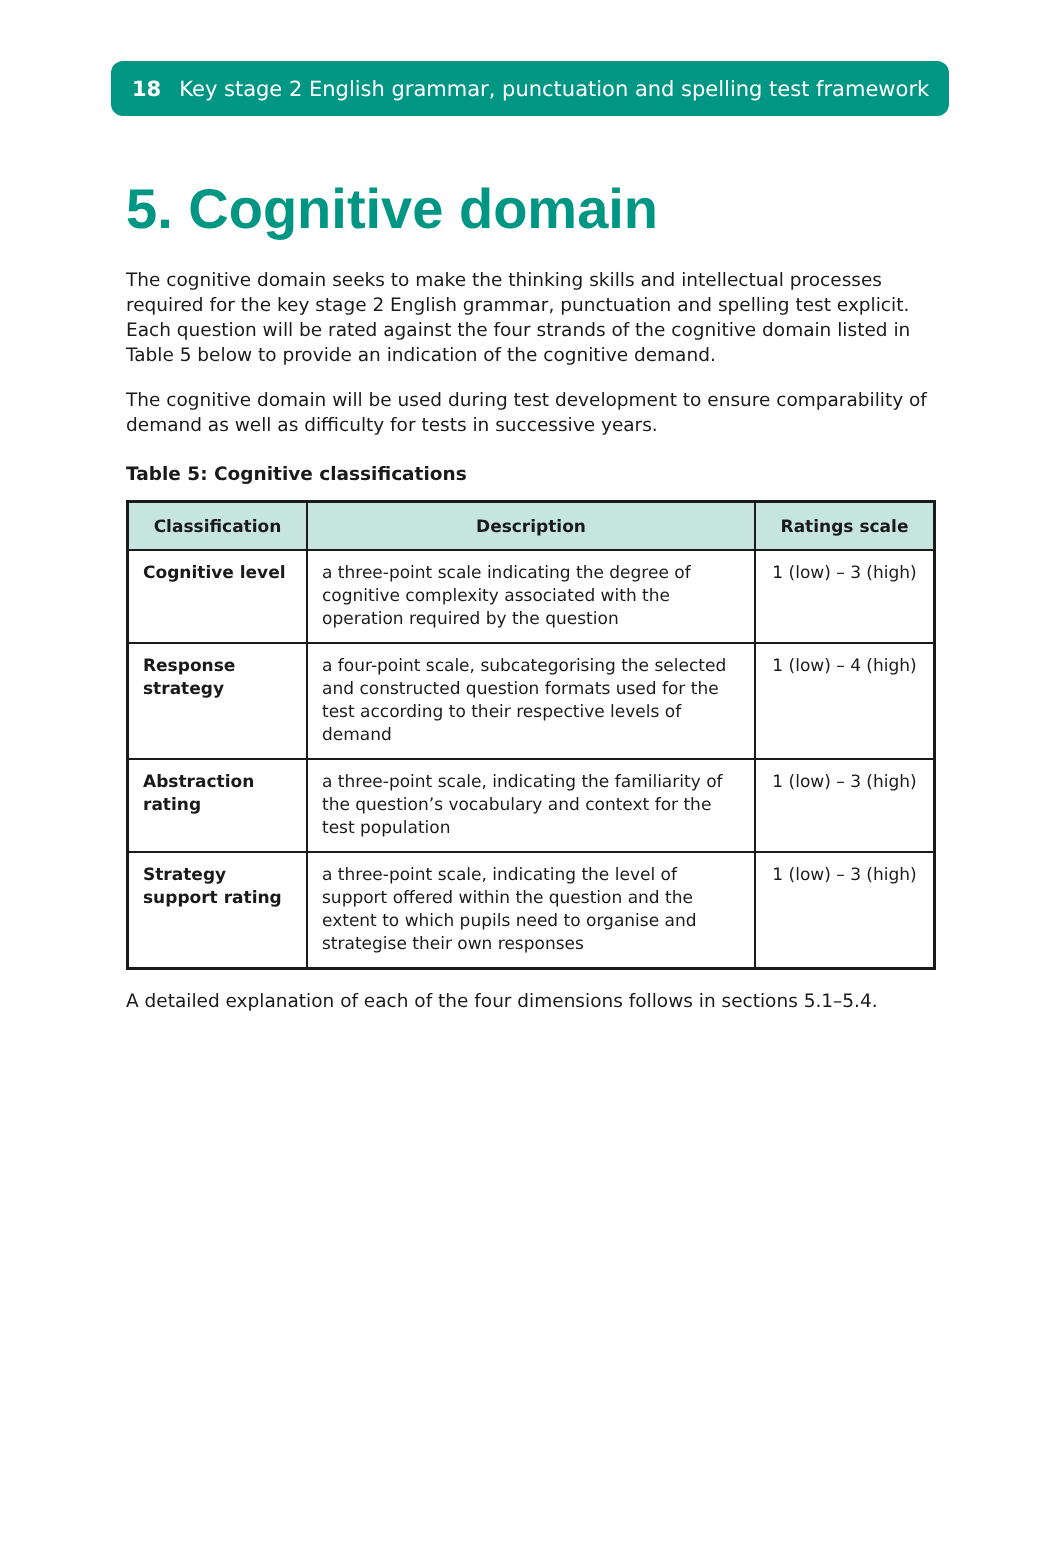18 Key stage 2 English grammar, punctuation and spelling test framework
5. Cognitive domain
The cognitive domain seeks to make the thinking skills and intellectual processes required for the key stage 2 English grammar, punctuation and spelling test explicit. Each question will be rated against the four strands of the cognitive domain listed in Table 5 below to provide an indication of the cognitive demand.
The cognitive domain will be used during test development to ensure comparability of demand as well as difficulty for tests in successive years.
Table 5: Cognitive classifications
| Classification | Description | Ratings scale |
| --- | --- | --- |
| Cognitive level | a three-point scale indicating the degree of cognitive complexity associated with the operation required by the question | 1 (low) – 3 (high) |
| Response strategy | a four-point scale, subcategorising the selected and constructed question formats used for the test according to their respective levels of demand | 1 (low) – 4 (high) |
| Abstraction rating | a three-point scale, indicating the familiarity of the question’s vocabulary and context for the test population | 1 (low) – 3 (high) |
| Strategy support rating | a three-point scale, indicating the level of support offered within the question and the extent to which pupils need to organise and strategise their own responses | 1 (low) – 3 (high) |
A detailed explanation of each of the four dimensions follows in sections 5.1–5.4.